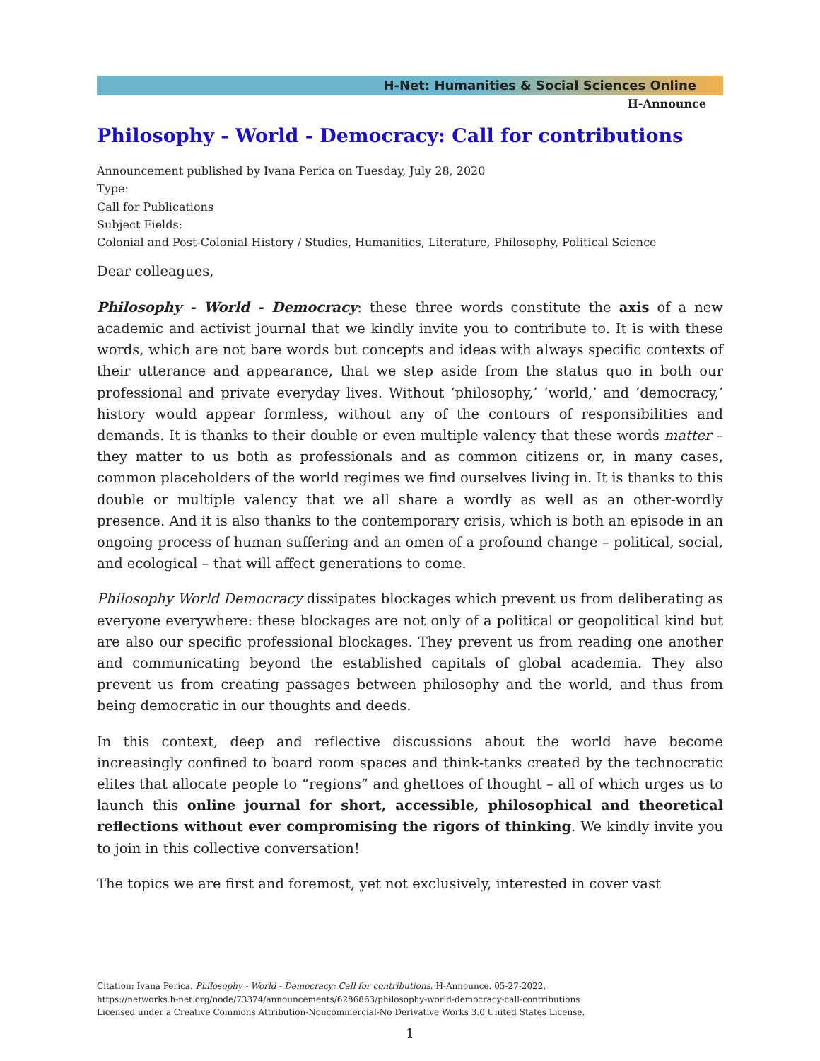H-Net: Humanities & Social Sciences Online
H-Announce
Philosophy - World - Democracy: Call for contributions
Announcement published by Ivana Perica on Tuesday, July 28, 2020
Type:
Call for Publications
Subject Fields:
Colonial and Post-Colonial History / Studies, Humanities, Literature, Philosophy, Political Science
Dear colleagues,
Philosophy - World - Democracy: these three words constitute the axis of a new academic and activist journal that we kindly invite you to contribute to. It is with these words, which are not bare words but concepts and ideas with always specific contexts of their utterance and appearance, that we step aside from the status quo in both our professional and private everyday lives. Without ‘philosophy,’ ‘world,’ and ‘democracy,’ history would appear formless, without any of the contours of responsibilities and demands. It is thanks to their double or even multiple valency that these words matter – they matter to us both as professionals and as common citizens or, in many cases, common placeholders of the world regimes we find ourselves living in. It is thanks to this double or multiple valency that we all share a wordly as well as an other-wordly presence. And it is also thanks to the contemporary crisis, which is both an episode in an ongoing process of human suffering and an omen of a profound change – political, social, and ecological – that will affect generations to come.
Philosophy World Democracy dissipates blockages which prevent us from deliberating as everyone everywhere: these blockages are not only of a political or geopolitical kind but are also our specific professional blockages. They prevent us from reading one another and communicating beyond the established capitals of global academia. They also prevent us from creating passages between philosophy and the world, and thus from being democratic in our thoughts and deeds.
In this context, deep and reflective discussions about the world have become increasingly confined to board room spaces and think-tanks created by the technocratic elites that allocate people to “regions” and ghettoes of thought – all of which urges us to launch this online journal for short, accessible, philosophical and theoretical reflections without ever compromising the rigors of thinking. We kindly invite you to join in this collective conversation!
The topics we are first and foremost, yet not exclusively, interested in cover vast
Citation: Ivana Perica. Philosophy - World - Democracy: Call for contributions. H-Announce. 05-27-2022.
https://networks.h-net.org/node/73374/announcements/6286863/philosophy-world-democracy-call-contributions
Licensed under a Creative Commons Attribution-Noncommercial-No Derivative Works 3.0 United States License.
1